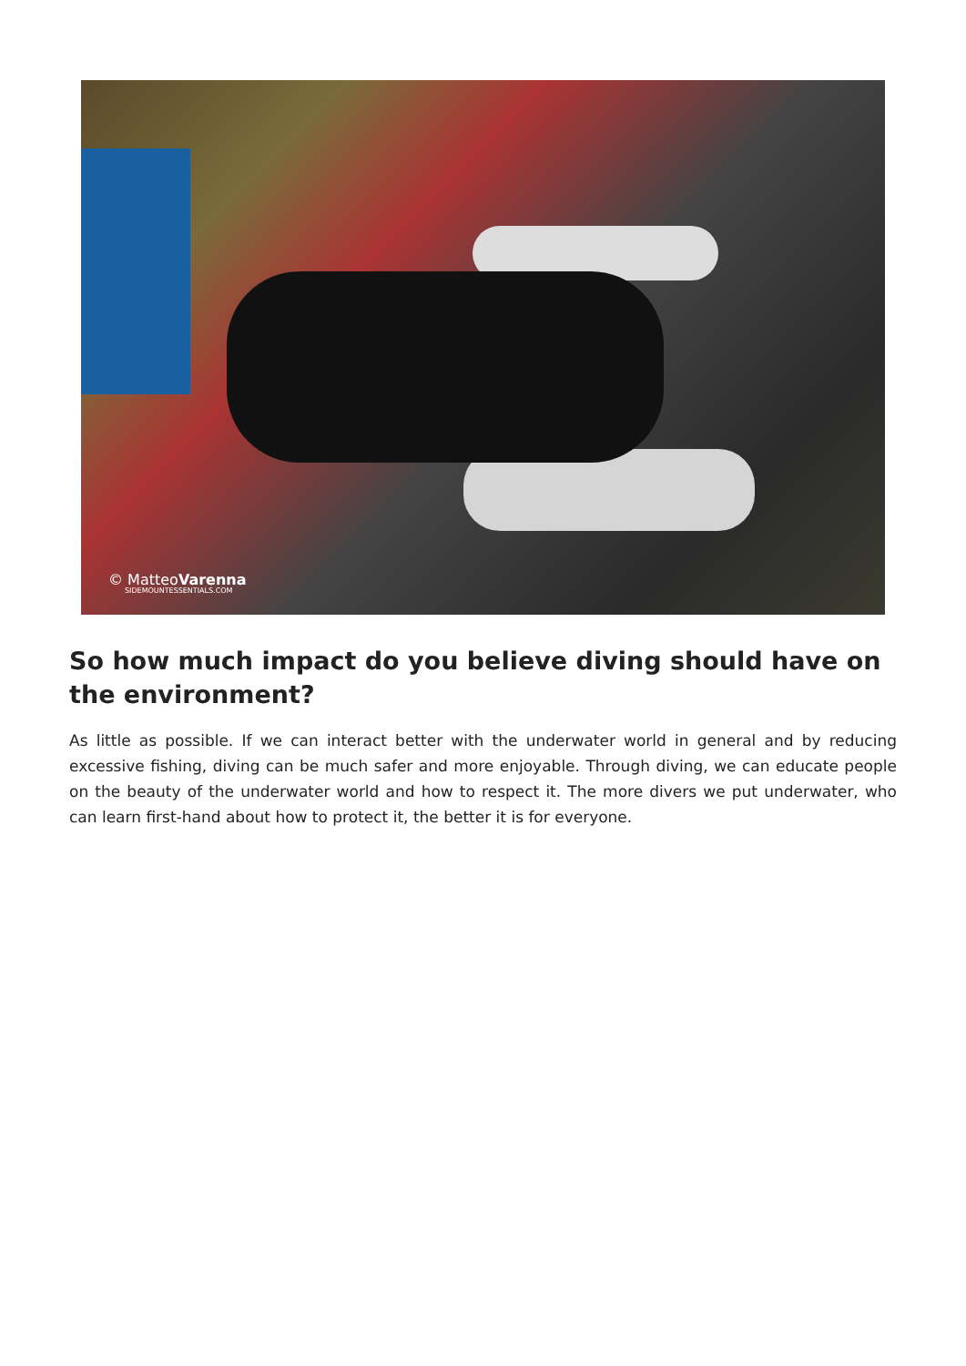© MatteoVarenna
SIDEMOUNTESSENTIALS.COM
So how much impact do you believe diving should have on the environment?
As little as possible. If we can interact better with the underwater world in general and by reducing excessive fishing, diving can be much safer and more enjoyable. Through diving, we can educate people on the beauty of the underwater world and how to respect it. The more divers we put underwater, who can learn first-hand about how to protect it, the better it is for everyone.